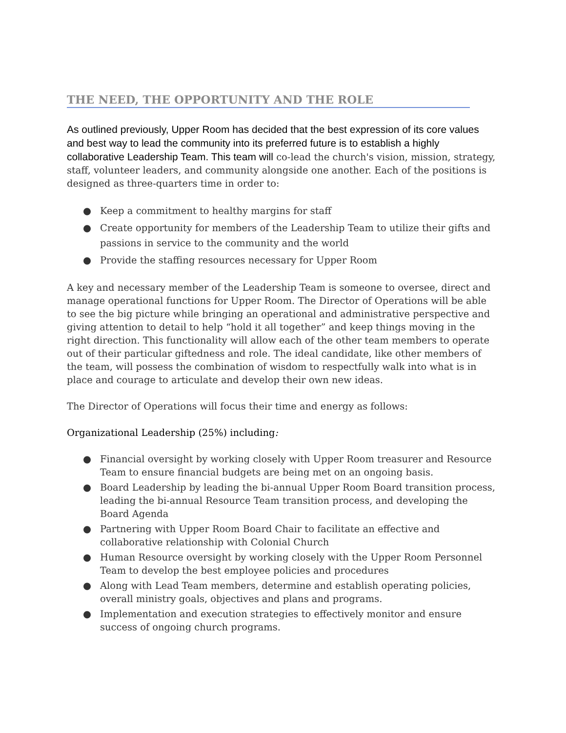THE NEED, THE OPPORTUNITY AND THE ROLE
As outlined previously, Upper Room has decided that the best expression of its core values and best way to lead the community into its preferred future is to establish a highly collaborative Leadership Team. This team will co-lead the church's vision, mission, strategy, staff, volunteer leaders, and community alongside one another. Each of the positions is designed as three-quarters time in order to:
● Keep a commitment to healthy margins for staff
● Create opportunity for members of the Leadership Team to utilize their gifts and passions in service to the community and the world
● Provide the staffing resources necessary for Upper Room
A key and necessary member of the Leadership Team is someone to oversee, direct and manage operational functions for Upper Room. The Director of Operations will be able to see the big picture while bringing an operational and administrative perspective and giving attention to detail to help “hold it all together” and keep things moving in the right direction. This functionality will allow each of the other team members to operate out of their particular giftedness and role. The ideal candidate, like other members of the team, will possess the combination of wisdom to respectfully walk into what is in place and courage to articulate and develop their own new ideas.
The Director of Operations will focus their time and energy as follows:
Organizational Leadership (25%) including:
● Financial oversight by working closely with Upper Room treasurer and Resource Team to ensure financial budgets are being met on an ongoing basis.
● Board Leadership by leading the bi-annual Upper Room Board transition process, leading the bi-annual Resource Team transition process, and developing the Board Agenda
● Partnering with Upper Room Board Chair to facilitate an effective and collaborative relationship with Colonial Church
● Human Resource oversight by working closely with the Upper Room Personnel Team to develop the best employee policies and procedures
● Along with Lead Team members, determine and establish operating policies, overall ministry goals, objectives and plans and programs.
● Implementation and execution strategies to effectively monitor and ensure success of ongoing church programs.